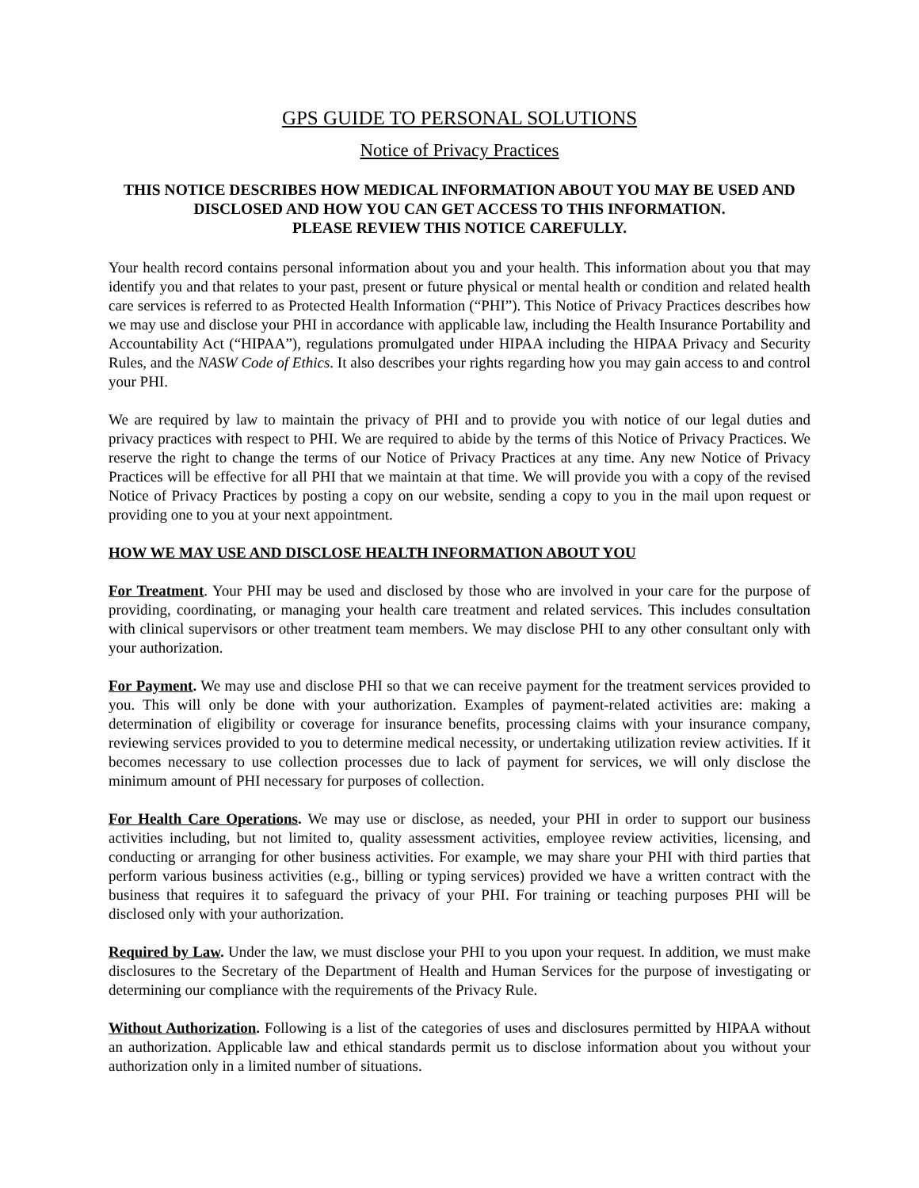GPS GUIDE TO PERSONAL SOLUTIONS
Notice of Privacy Practices
THIS NOTICE DESCRIBES HOW MEDICAL INFORMATION ABOUT YOU MAY BE USED AND DISCLOSED AND HOW YOU CAN GET ACCESS TO THIS INFORMATION.
PLEASE REVIEW THIS NOTICE CAREFULLY.
Your health record contains personal information about you and your health. This information about you that may identify you and that relates to your past, present or future physical or mental health or condition and related health care services is referred to as Protected Health Information (“PHI”). This Notice of Privacy Practices describes how we may use and disclose your PHI in accordance with applicable law, including the Health Insurance Portability and Accountability Act (“HIPAA”), regulations promulgated under HIPAA including the HIPAA Privacy and Security Rules, and the NASW Code of Ethics. It also describes your rights regarding how you may gain access to and control your PHI.
We are required by law to maintain the privacy of PHI and to provide you with notice of our legal duties and privacy practices with respect to PHI. We are required to abide by the terms of this Notice of Privacy Practices. We reserve the right to change the terms of our Notice of Privacy Practices at any time. Any new Notice of Privacy Practices will be effective for all PHI that we maintain at that time. We will provide you with a copy of the revised Notice of Privacy Practices by posting a copy on our website, sending a copy to you in the mail upon request or providing one to you at your next appointment.
HOW WE MAY USE AND DISCLOSE HEALTH INFORMATION ABOUT YOU
For Treatment. Your PHI may be used and disclosed by those who are involved in your care for the purpose of providing, coordinating, or managing your health care treatment and related services. This includes consultation with clinical supervisors or other treatment team members. We may disclose PHI to any other consultant only with your authorization.
For Payment. We may use and disclose PHI so that we can receive payment for the treatment services provided to you. This will only be done with your authorization. Examples of payment-related activities are: making a determination of eligibility or coverage for insurance benefits, processing claims with your insurance company, reviewing services provided to you to determine medical necessity, or undertaking utilization review activities. If it becomes necessary to use collection processes due to lack of payment for services, we will only disclose the minimum amount of PHI necessary for purposes of collection.
For Health Care Operations. We may use or disclose, as needed, your PHI in order to support our business activities including, but not limited to, quality assessment activities, employee review activities, licensing, and conducting or arranging for other business activities. For example, we may share your PHI with third parties that perform various business activities (e.g., billing or typing services) provided we have a written contract with the business that requires it to safeguard the privacy of your PHI. For training or teaching purposes PHI will be disclosed only with your authorization.
Required by Law. Under the law, we must disclose your PHI to you upon your request. In addition, we must make disclosures to the Secretary of the Department of Health and Human Services for the purpose of investigating or determining our compliance with the requirements of the Privacy Rule.
Without Authorization. Following is a list of the categories of uses and disclosures permitted by HIPAA without an authorization. Applicable law and ethical standards permit us to disclose information about you without your authorization only in a limited number of situations.